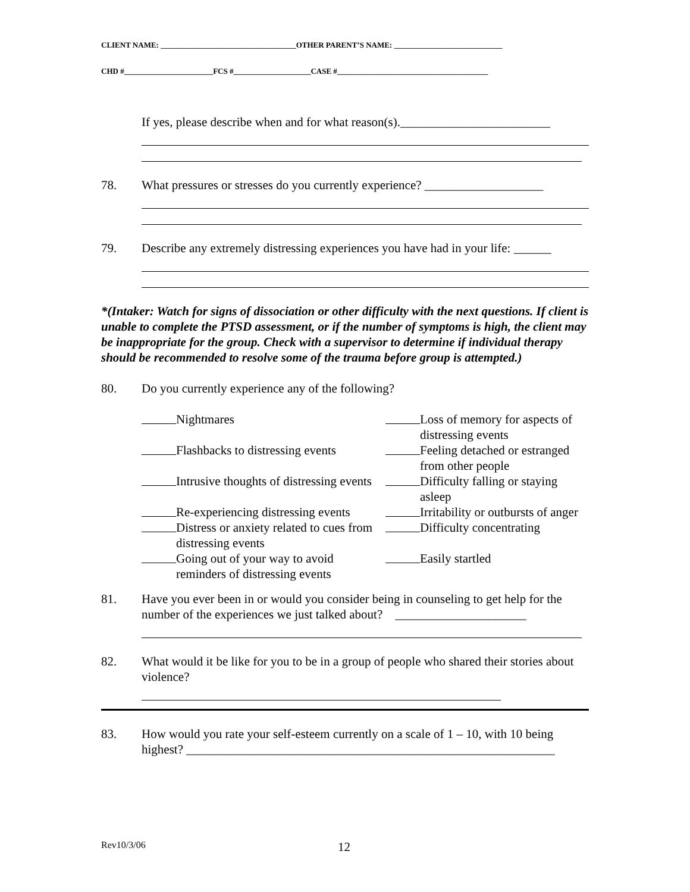CLIENT NAME: ___________________________________OTHER PARENT’S NAME: ____________________________
CHD #_______________________FCS #____________________CASE #_______________________________________
If yes, please describe when and for what reason(s).________________________
78. What pressures or stresses do you currently experience? ___________________
79. Describe any extremely distressing experiences you have had in your life: ______
*(Intaker: Watch for signs of dissociation or other difficulty with the next questions. If client is unable to complete the PTSD assessment, or if the number of symptoms is high, the client may be inappropriate for the group. Check with a supervisor to determine if individual therapy should be recommended to resolve some of the trauma before group is attempted.)
80. Do you currently experience any of the following?
Nightmares
Loss of memory for aspects of distressing events
Flashbacks to distressing events
Feeling detached or estranged from other people
Intrusive thoughts of distressing events
Difficulty falling or staying asleep
Re-experiencing distressing events
Irritability or outbursts of anger
Distress or anxiety related to cues from distressing events
Difficulty concentrating
Going out of your way to avoid reminders of distressing events
Easily startled
81. Have you ever been in or would you consider being in counseling to get help for the number of the experiences we just talked about? _____________________
82. What would it be like for you to be in a group of people who shared their stories about violence?
83. How would you rate your self-esteem currently on a scale of 1 – 10, with 10 being highest? ___________________________________________________________
Rev10/3/06 12